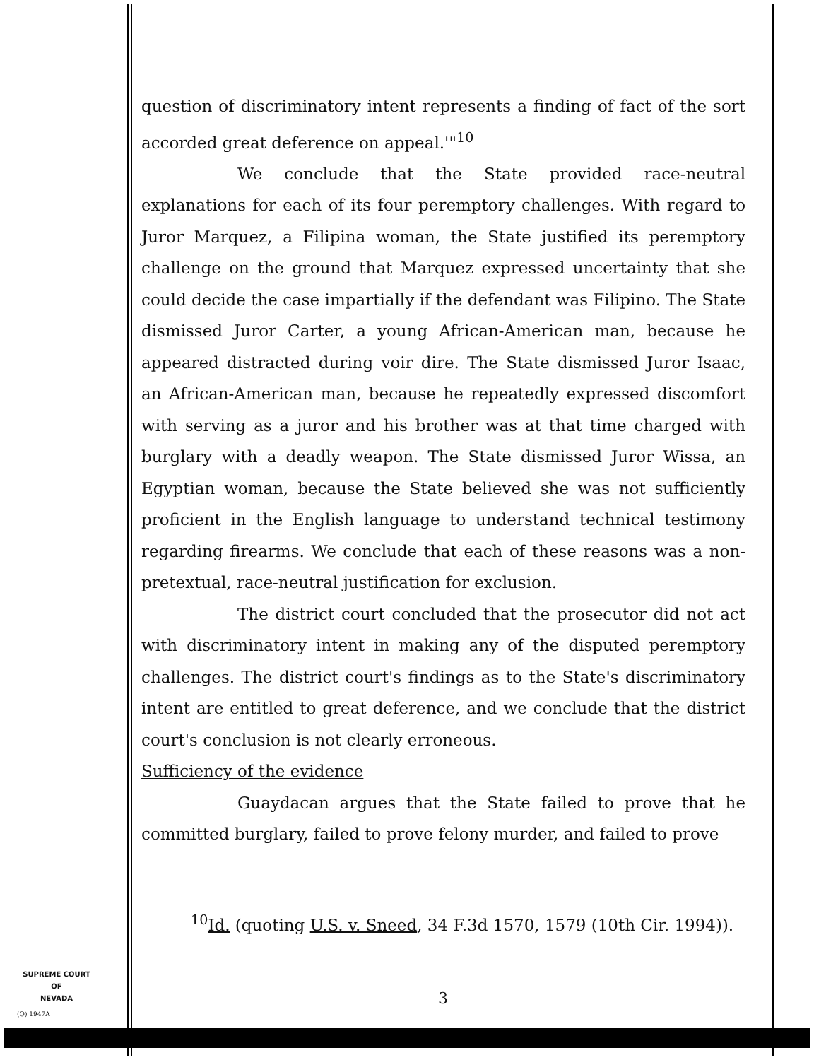question of discriminatory intent represents a finding of fact of the sort accorded great deference on appeal.'"<sup>10</sup>
We conclude that the State provided race-neutral explanations for each of its four peremptory challenges. With regard to Juror Marquez, a Filipina woman, the State justified its peremptory challenge on the ground that Marquez expressed uncertainty that she could decide the case impartially if the defendant was Filipino. The State dismissed Juror Carter, a young African-American man, because he appeared distracted during voir dire. The State dismissed Juror Isaac, an African-American man, because he repeatedly expressed discomfort with serving as a juror and his brother was at that time charged with burglary with a deadly weapon. The State dismissed Juror Wissa, an Egyptian woman, because the State believed she was not sufficiently proficient in the English language to understand technical testimony regarding firearms. We conclude that each of these reasons was a non-pretextual, race-neutral justification for exclusion.
The district court concluded that the prosecutor did not act with discriminatory intent in making any of the disputed peremptory challenges. The district court's findings as to the State's discriminatory intent are entitled to great deference, and we conclude that the district court's conclusion is not clearly erroneous.
Sufficiency of the evidence
Guaydacan argues that the State failed to prove that he committed burglary, failed to prove felony murder, and failed to prove
<sup>10</sup> Id. (quoting U.S. v. Sneed, 34 F.3d 1570, 1579 (10th Cir. 1994)).
SUPREME COURT
OF
NEVADA
(O) 1947A
3